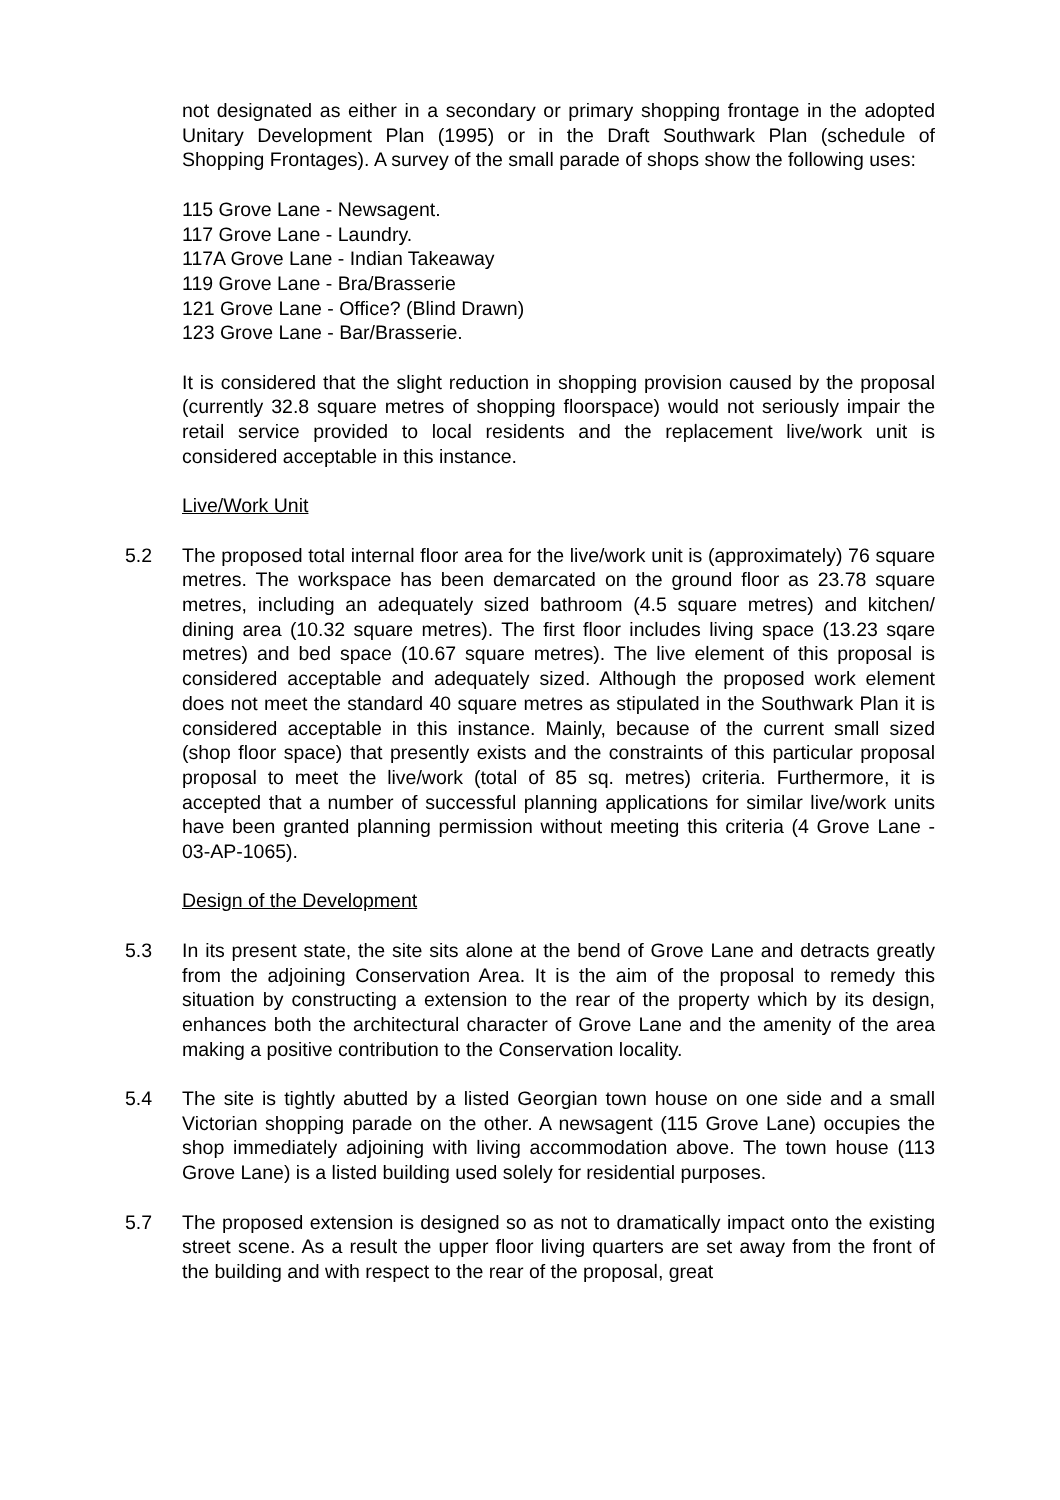not designated as either in a secondary or primary shopping frontage in the adopted Unitary Development Plan (1995) or in the Draft Southwark Plan (schedule of Shopping Frontages). A survey of the small parade of shops show the following uses:
115 Grove Lane - Newsagent.
117 Grove Lane - Laundry.
117A Grove Lane - Indian Takeaway
119 Grove Lane - Bra/Brasserie
121 Grove Lane - Office? (Blind Drawn)
123 Grove Lane - Bar/Brasserie.
It is considered that the slight reduction in shopping provision caused by the proposal (currently 32.8 square metres of shopping floorspace) would not seriously impair the retail service provided to local residents and the replacement live/work unit is considered acceptable in this instance.
Live/Work Unit
5.2 The proposed total internal floor area for the live/work unit is (approximately) 76 square metres. The workspace has been demarcated on the ground floor as 23.78 square metres, including an adequately sized bathroom (4.5 square metres) and kitchen/ dining area (10.32 square metres). The first floor includes living space (13.23 sqare metres) and bed space (10.67 square metres). The live element of this proposal is considered acceptable and adequately sized. Although the proposed work element does not meet the standard 40 square metres as stipulated in the Southwark Plan it is considered acceptable in this instance. Mainly, because of the current small sized (shop floor space) that presently exists and the constraints of this particular proposal proposal to meet the live/work (total of 85 sq. metres) criteria. Furthermore, it is accepted that a number of successful planning applications for similar live/work units have been granted planning permission without meeting this criteria (4 Grove Lane - 03-AP-1065).
Design of the Development
5.3 In its present state, the site sits alone at the bend of Grove Lane and detracts greatly from the adjoining Conservation Area. It is the aim of the proposal to remedy this situation by constructing a extension to the rear of the property which by its design, enhances both the architectural character of Grove Lane and the amenity of the area making a positive contribution to the Conservation locality.
5.4 The site is tightly abutted by a listed Georgian town house on one side and a small Victorian shopping parade on the other. A newsagent (115 Grove Lane) occupies the shop immediately adjoining with living accommodation above. The town house (113 Grove Lane) is a listed building used solely for residential purposes.
5.7 The proposed extension is designed so as not to dramatically impact onto the existing street scene. As a result the upper floor living quarters are set away from the front of the building and with respect to the rear of the proposal, great